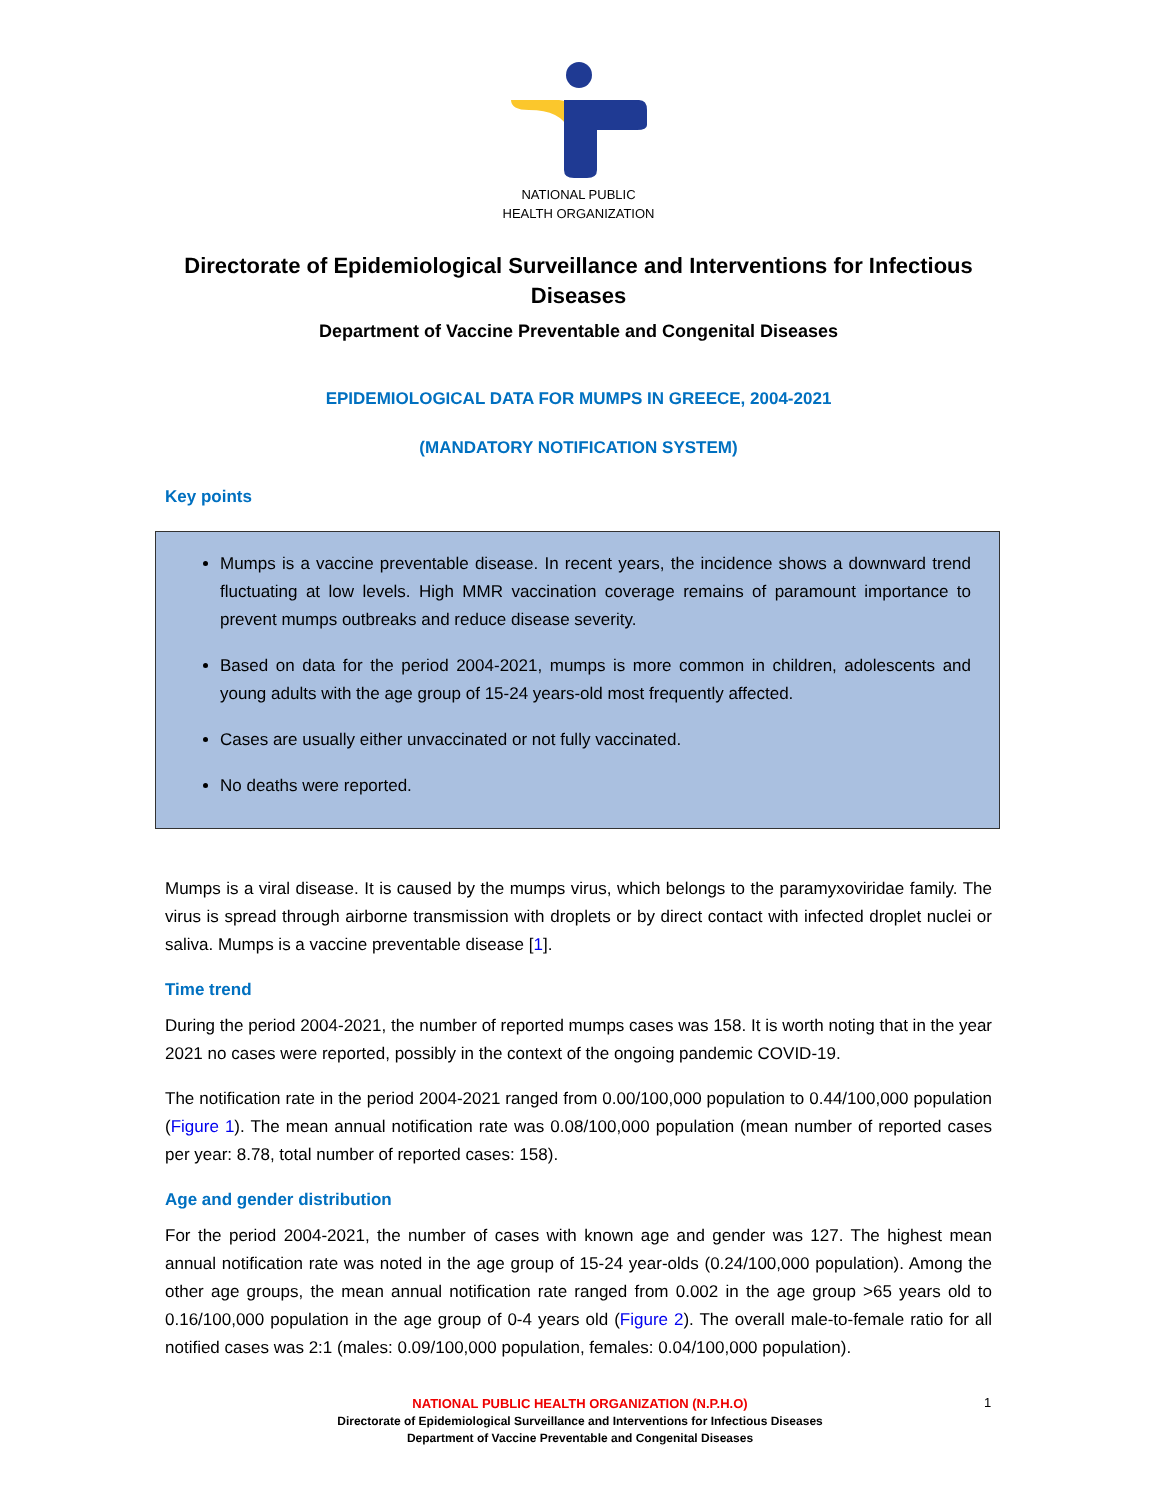NATIONAL PUBLIC
HEALTH ORGANIZATION
Directorate of Epidemiological Surveillance and Interventions for Infectious Diseases
Department of Vaccine Preventable and Congenital Diseases
EPIDEMIOLOGICAL DATA FOR MUMPS IN GREECE, 2004-2021
(MANDATORY NOTIFICATION SYSTEM)
Key points
Mumps is a vaccine preventable disease. In recent years, the incidence shows a downward trend fluctuating at low levels. High MMR vaccination coverage remains of paramount importance to prevent mumps outbreaks and reduce disease severity.
Based on data for the period 2004-2021, mumps is more common in children, adolescents and young adults with the age group of 15-24 years-old most frequently affected.
Cases are usually either unvaccinated or not fully vaccinated.
No deaths were reported.
Mumps is a viral disease. It is caused by the mumps virus, which belongs to the paramyxoviridae family. The virus is spread through airborne transmission with droplets or by direct contact with infected droplet nuclei or saliva. Mumps is a vaccine preventable disease [1].
Time trend
During the period 2004-2021, the number of reported mumps cases was 158. It is worth noting that in the year 2021 no cases were reported, possibly in the context of the ongoing pandemic COVID-19.
The notification rate in the period 2004-2021 ranged from 0.00/100,000 population to 0.44/100,000 population (Figure 1). The mean annual notification rate was 0.08/100,000 population (mean number of reported cases per year: 8.78, total number of reported cases: 158).
Age and gender distribution
For the period 2004-2021, the number of cases with known age and gender was 127. The highest mean annual notification rate was noted in the age group of 15-24 year-olds (0.24/100,000 population). Among the other age groups, the mean annual notification rate ranged from 0.002 in the age group >65 years old to 0.16/100,000 population in the age group of 0-4 years old (Figure 2). The overall male-to-female ratio for all notified cases was 2:1 (males: 0.09/100,000 population, females: 0.04/100,000 population).
NATIONAL PUBLIC HEALTH ORGANIZATION (N.P.H.O)
Directorate of Epidemiological Surveillance and Interventions for Infectious Diseases
Department of Vaccine Preventable and Congenital Diseases
1